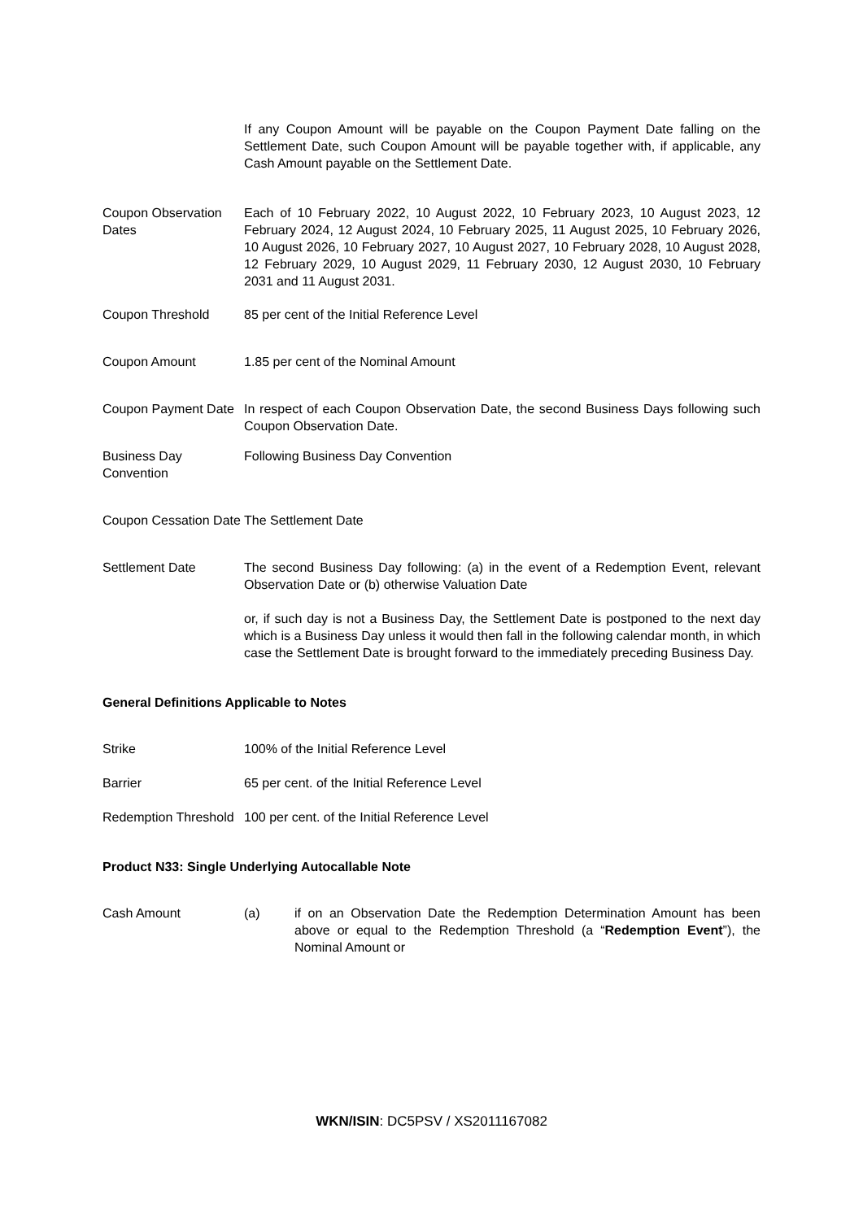| | If any Coupon Amount will be payable on the Coupon Payment Date falling on the Settlement Date, such Coupon Amount will be payable together with, if applicable, any Cash Amount payable on the Settlement Date. |
| Coupon Observation Dates | Each of 10 February 2022, 10 August 2022, 10 February 2023, 10 August 2023, 12 February 2024, 12 August 2024, 10 February 2025, 11 August 2025, 10 February 2026, 10 August 2026, 10 February 2027, 10 August 2027, 10 February 2028, 10 August 2028, 12 February 2029, 10 August 2029, 11 February 2030, 12 August 2030, 10 February 2031 and 11 August 2031. |
| Coupon Threshold | 85 per cent of the Initial Reference Level |
| Coupon Amount | 1.85 per cent of the Nominal Amount |
| Coupon Payment Date | In respect of each Coupon Observation Date, the second Business Days following such Coupon Observation Date. |
| Business Day Convention | Following Business Day Convention |
| Coupon Cessation Date | The Settlement Date |
| Settlement Date | The second Business Day following: (a) in the event of a Redemption Event, relevant Observation Date or (b) otherwise Valuation Date or, if such day is not a Business Day, the Settlement Date is postponed to the next day which is a Business Day unless it would then fall in the following calendar month, in which case the Settlement Date is brought forward to the immediately preceding Business Day. |
General Definitions Applicable to Notes
| Strike | 100% of the Initial Reference Level |
| Barrier | 65 per cent. of the Initial Reference Level |
| Redemption Threshold | 100 per cent. of the Initial Reference Level |
Product N33: Single Underlying Autocallable Note
| Cash Amount | (a) | if on an Observation Date the Redemption Determination Amount has been above or equal to the Redemption Threshold (a “ Redemption Event ”), the Nominal Amount or |
WKN/ISIN: DC5PSV / XS2011167082